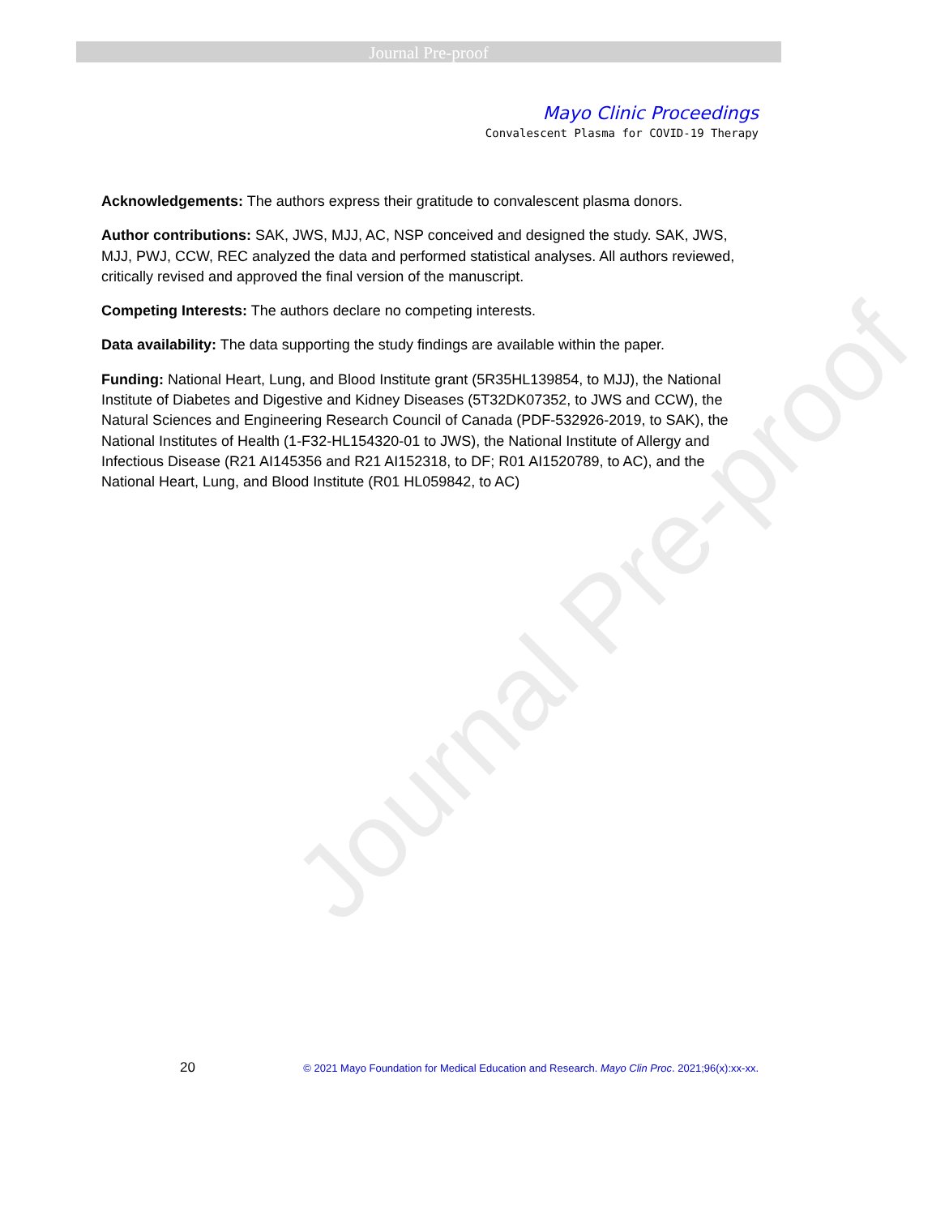Journal Pre-proof
Mayo Clinic Proceedings
Convalescent Plasma for COVID-19 Therapy
Acknowledgements: The authors express their gratitude to convalescent plasma donors.
Author contributions: SAK, JWS, MJJ, AC, NSP conceived and designed the study. SAK, JWS, MJJ, PWJ, CCW, REC analyzed the data and performed statistical analyses. All authors reviewed, critically revised and approved the final version of the manuscript.
Competing Interests: The authors declare no competing interests.
Data availability: The data supporting the study findings are available within the paper.
Funding: National Heart, Lung, and Blood Institute grant (5R35HL139854, to MJJ), the National Institute of Diabetes and Digestive and Kidney Diseases (5T32DK07352, to JWS and CCW), the Natural Sciences and Engineering Research Council of Canada (PDF-532926-2019, to SAK), the National Institutes of Health (1-F32-HL154320-01 to JWS), the National Institute of Allergy and Infectious Disease (R21 AI145356 and R21 AI152318, to DF; R01 AI1520789, to AC), and the National Heart, Lung, and Blood Institute (R01 HL059842, to AC)
Journal Pre-proof
20 © 2021 Mayo Foundation for Medical Education and Research. Mayo Clin Proc. 2021;96(x):xx-xx.